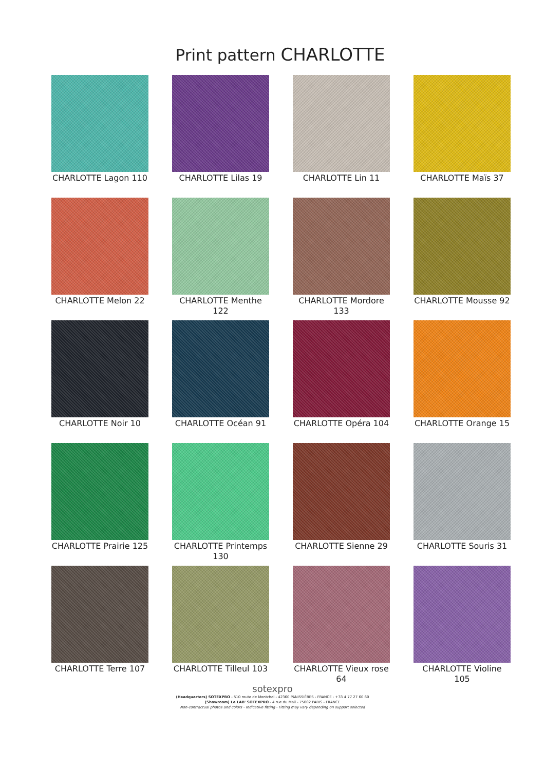Print pattern CHARLOTTE
CHARLOTTE Lagon 110
CHARLOTTE Lilas 19
CHARLOTTE Lin 11
CHARLOTTE Maïs 37
CHARLOTTE Melon 22
CHARLOTTE Menthe 122
CHARLOTTE Mordore 133
CHARLOTTE Mousse 92
CHARLOTTE Noir 10
CHARLOTTE Océan 91
CHARLOTTE Opéra 104
CHARLOTTE Orange 15
CHARLOTTE Prairie 125
CHARLOTTE Printemps 130
CHARLOTTE Sienne 29
CHARLOTTE Souris 31
CHARLOTTE Terre 107
CHARLOTTE Tilleul 103
CHARLOTTE Vieux rose 64
CHARLOTTE Violine 105
sotexpro
(Headquarters) SOTEXPRO - 510 route de Montchal - 42360 PANISSIÈRES - FRANCE - +33 4 77 27 60 60
(Showroom) Le LAB' SOTEXPRO - 4 rue du Mail - 75002 PARIS - FRANCE
Non-contractual photos and colors - Indicative fitting - Fitting may vary depending on support selected